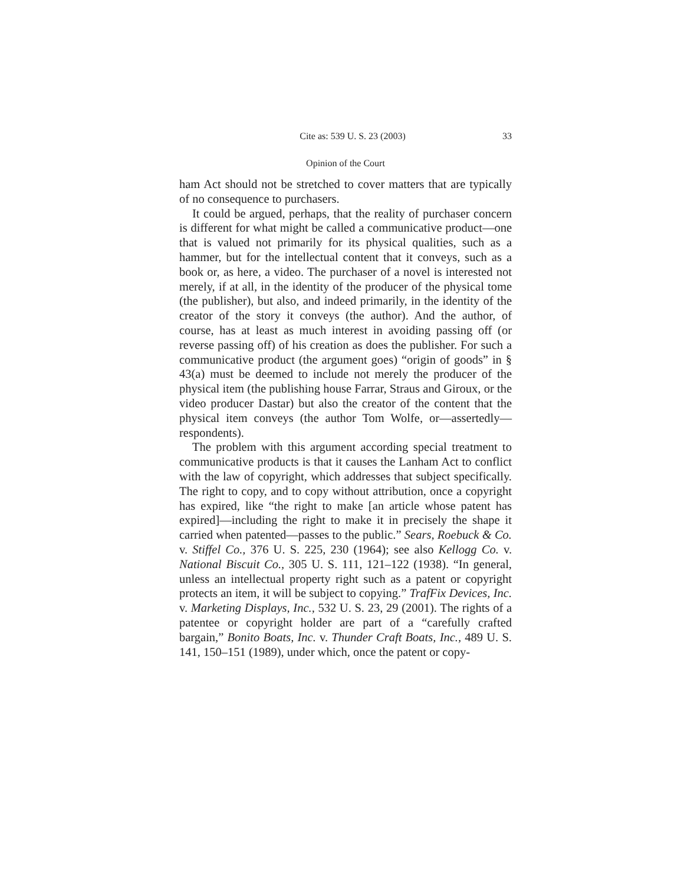Cite as: 539 U. S. 23 (2003) 33
Opinion of the Court
ham Act should not be stretched to cover matters that are typically of no consequence to purchasers.
It could be argued, perhaps, that the reality of purchaser concern is different for what might be called a communicative product—one that is valued not primarily for its physical qualities, such as a hammer, but for the intellectual content that it conveys, such as a book or, as here, a video. The purchaser of a novel is interested not merely, if at all, in the identity of the producer of the physical tome (the publisher), but also, and indeed primarily, in the identity of the creator of the story it conveys (the author). And the author, of course, has at least as much interest in avoiding passing off (or reverse passing off) of his creation as does the publisher. For such a communicative product (the argument goes) “origin of goods” in § 43(a) must be deemed to include not merely the producer of the physical item (the publishing house Farrar, Straus and Giroux, or the video producer Dastar) but also the creator of the content that the physical item conveys (the author Tom Wolfe, or—assertedly—respondents).
The problem with this argument according special treatment to communicative products is that it causes the Lanham Act to conflict with the law of copyright, which addresses that subject specifically. The right to copy, and to copy without attribution, once a copyright has expired, like “the right to make [an article whose patent has expired]—including the right to make it in precisely the shape it carried when patented—passes to the public.” Sears, Roebuck & Co. v. Stiffel Co., 376 U. S. 225, 230 (1964); see also Kellogg Co. v. National Biscuit Co., 305 U. S. 111, 121–122 (1938). “In general, unless an intellectual property right such as a patent or copyright protects an item, it will be subject to copying.” TrafFix Devices, Inc. v. Marketing Displays, Inc., 532 U. S. 23, 29 (2001). The rights of a patentee or copyright holder are part of a “carefully crafted bargain,” Bonito Boats, Inc. v. Thunder Craft Boats, Inc., 489 U. S. 141, 150–151 (1989), under which, once the patent or copy-